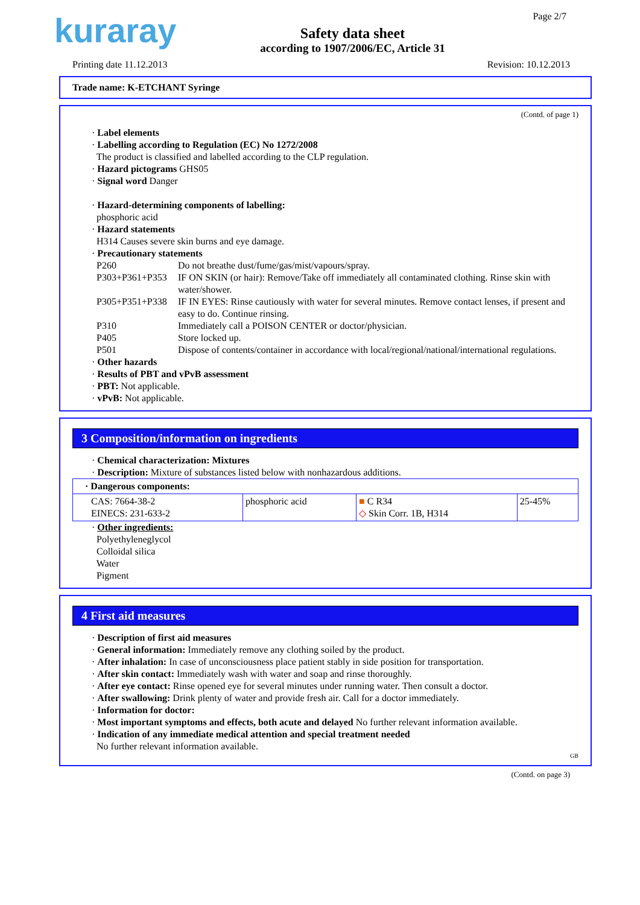kuraray
Safety data sheet
according to 1907/2006/EC, Article 31
Page 2/7
Printing date 11.12.2013 Revision: 10.12.2013
Trade name: K-ETCHANT Syringe
(Contd. of page 1)
· Label elements
· Labelling according to Regulation (EC) No 1272/2008
The product is classified and labelled according to the CLP regulation.
· Hazard pictograms GHS05
· Signal word Danger
· Hazard-determining components of labelling:
phosphoric acid
· Hazard statements
H314 Causes severe skin burns and eye damage.
· Precautionary statements
| P260 | Do not breathe dust/fume/gas/mist/vapours/spray. |
| P303+P361+P353 | IF ON SKIN (or hair): Remove/Take off immediately all contaminated clothing. Rinse skin with water/shower. |
| P305+P351+P338 | IF IN EYES: Rinse cautiously with water for several minutes. Remove contact lenses, if present and easy to do. Continue rinsing. |
| P310 | Immediately call a POISON CENTER or doctor/physician. |
| P405 | Store locked up. |
| P501 | Dispose of contents/container in accordance with local/regional/national/international regulations. |
· Other hazards
· Results of PBT and vPvB assessment
· PBT: Not applicable.
· vPvB: Not applicable.
3 Composition/information on ingredients
· Chemical characterization: Mixtures
· Description: Mixture of substances listed below with nonhazardous additions.
| · Dangerous components: | | | |
| CAS: 7664-38-2 EINECS: 231-633-2 | phosphoric acid | ■ C R34 ◇ Skin Corr. 1B, H314 | 25-45% |
· Other ingredients:
Polyethyleneglycol
Colloidal silica
Water
Pigment
4 First aid measures
· Description of first aid measures
· General information: Immediately remove any clothing soiled by the product.
· After inhalation: In case of unconsciousness place patient stably in side position for transportation.
· After skin contact: Immediately wash with water and soap and rinse thoroughly.
· After eye contact: Rinse opened eye for several minutes under running water. Then consult a doctor.
· After swallowing: Drink plenty of water and provide fresh air. Call for a doctor immediately.
· Information for doctor:
· Most important symptoms and effects, both acute and delayed No further relevant information available.
· Indication of any immediate medical attention and special treatment needed
No further relevant information available.
GB
(Contd. on page 3)